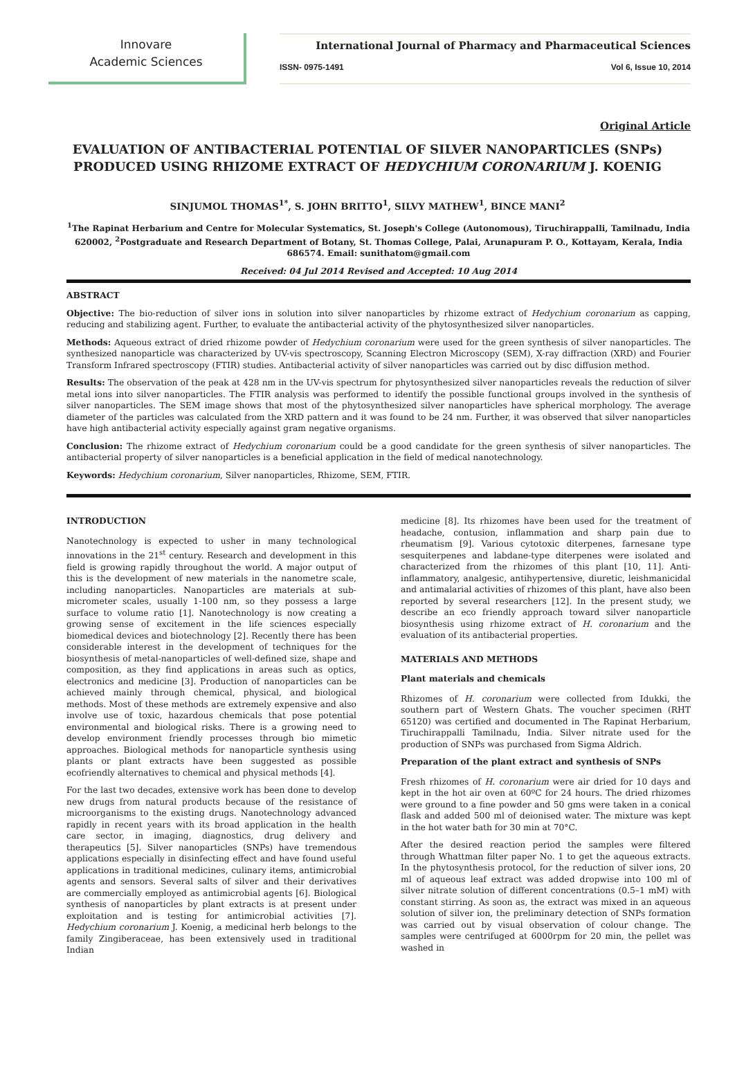Innovare
Academic Sciences
International Journal of Pharmacy and Pharmaceutical Sciences
ISSN- 0975-1491 Vol 6, Issue 10, 2014
Original Article
EVALUATION OF ANTIBACTERIAL POTENTIAL OF SILVER NANOPARTICLES (SNPs) PRODUCED USING RHIZOME EXTRACT OF HEDYCHIUM CORONARIUM J. KOENIG
SINJUMOL THOMAS<sup>1*</sup>, S. JOHN BRITTO<sup>1</sup>, SILVY MATHEW<sup>1</sup>, BINCE MANI<sup>2</sup>
<sup>1</sup> The Rapinat Herbarium and Centre for Molecular Systematics, St. Joseph's College (Autonomous), Tiruchirappalli, Tamilnadu, India 620002, <sup>2</sup>Postgraduate and Research Department of Botany, St. Thomas College, Palai, Arunapuram P. O., Kottayam, Kerala, India 686574. Email: sunithatom@gmail.com
Received: 04 Jul 2014 Revised and Accepted: 10 Aug 2014
ABSTRACT
Objective: The bio-reduction of silver ions in solution into silver nanoparticles by rhizome extract of Hedychium coronarium as capping, reducing and stabilizing agent. Further, to evaluate the antibacterial activity of the phytosynthesized silver nanoparticles.
Methods: Aqueous extract of dried rhizome powder of Hedychium coronarium were used for the green synthesis of silver nanoparticles. The synthesized nanoparticle was characterized by UV-vis spectroscopy, Scanning Electron Microscopy (SEM), X-ray diffraction (XRD) and Fourier Transform Infrared spectroscopy (FTIR) studies. Antibacterial activity of silver nanoparticles was carried out by disc diffusion method.
Results: The observation of the peak at 428 nm in the UV-vis spectrum for phytosynthesized silver nanoparticles reveals the reduction of silver metal ions into silver nanoparticles. The FTIR analysis was performed to identify the possible functional groups involved in the synthesis of silver nanoparticles. The SEM image shows that most of the phytosynthesized silver nanoparticles have spherical morphology. The average diameter of the particles was calculated from the XRD pattern and it was found to be 24 nm. Further, it was observed that silver nanoparticles have high antibacterial activity especially against gram negative organisms.
Conclusion: The rhizome extract of Hedychium coronarium could be a good candidate for the green synthesis of silver nanoparticles. The antibacterial property of silver nanoparticles is a beneficial application in the field of medical nanotechnology.
Keywords: Hedychium coronarium, Silver nanoparticles, Rhizome, SEM, FTIR.
INTRODUCTION
Nanotechnology is expected to usher in many technological innovations in the 21<sup>st</sup> century. Research and development in this field is growing rapidly throughout the world. A major output of this is the development of new materials in the nanometre scale, including nanoparticles. Nanoparticles are materials at sub-micrometer scales, usually 1-100 nm, so they possess a large surface to volume ratio [1]. Nanotechnology is now creating a growing sense of excitement in the life sciences especially biomedical devices and biotechnology [2]. Recently there has been considerable interest in the development of techniques for the biosynthesis of metal-nanoparticles of well-defined size, shape and composition, as they find applications in areas such as optics, electronics and medicine [3]. Production of nanoparticles can be achieved mainly through chemical, physical, and biological methods. Most of these methods are extremely expensive and also involve use of toxic, hazardous chemicals that pose potential environmental and biological risks. There is a growing need to develop environment friendly processes through bio mimetic approaches. Biological methods for nanoparticle synthesis using plants or plant extracts have been suggested as possible ecofriendly alternatives to chemical and physical methods [4].
For the last two decades, extensive work has been done to develop new drugs from natural products because of the resistance of microorganisms to the existing drugs. Nanotechnology advanced rapidly in recent years with its broad application in the health care sector, in imaging, diagnostics, drug delivery and therapeutics [5]. Silver nanoparticles (SNPs) have tremendous applications especially in disinfecting effect and have found useful applications in traditional medicines, culinary items, antimicrobial agents and sensors. Several salts of silver and their derivatives are commercially employed as antimicrobial agents [6]. Biological synthesis of nanoparticles by plant extracts is at present under exploitation and is testing for antimicrobial activities [7]. Hedychium coronarium J. Koenig, a medicinal herb belongs to the family Zingiberaceae, has been extensively used in traditional Indian
medicine [8]. Its rhizomes have been used for the treatment of headache, contusion, inflammation and sharp pain due to rheumatism [9]. Various cytotoxic diterpenes, farnesane type sesquiterpenes and labdane-type diterpenes were isolated and characterized from the rhizomes of this plant [10, 11]. Anti-inflammatory, analgesic, antihypertensive, diuretic, leishmanicidal and antimalarial activities of rhizomes of this plant, have also been reported by several researchers [12]. In the present study, we describe an eco friendly approach toward silver nanoparticle biosynthesis using rhizome extract of H. coronarium and the evaluation of its antibacterial properties.
MATERIALS AND METHODS
Plant materials and chemicals
Rhizomes of H. coronarium were collected from Idukki, the southern part of Western Ghats. The voucher specimen (RHT 65120) was certified and documented in The Rapinat Herbarium, Tiruchirappalli Tamilnadu, India. Silver nitrate used for the production of SNPs was purchased from Sigma Aldrich.
Preparation of the plant extract and synthesis of SNPs
Fresh rhizomes of H. coronarium were air dried for 10 days and kept in the hot air oven at 60ºC for 24 hours. The dried rhizomes were ground to a fine powder and 50 gms were taken in a conical flask and added 500 ml of deionised water. The mixture was kept in the hot water bath for 30 min at 70°C.
After the desired reaction period the samples were filtered through Whattman filter paper No. 1 to get the aqueous extracts. In the phytosynthesis protocol, for the reduction of silver ions, 20 ml of aqueous leaf extract was added dropwise into 100 ml of silver nitrate solution of different concentrations (0.5–1 mM) with constant stirring. As soon as, the extract was mixed in an aqueous solution of silver ion, the preliminary detection of SNPs formation was carried out by visual observation of colour change. The samples were centrifuged at 6000rpm for 20 min, the pellet was washed in